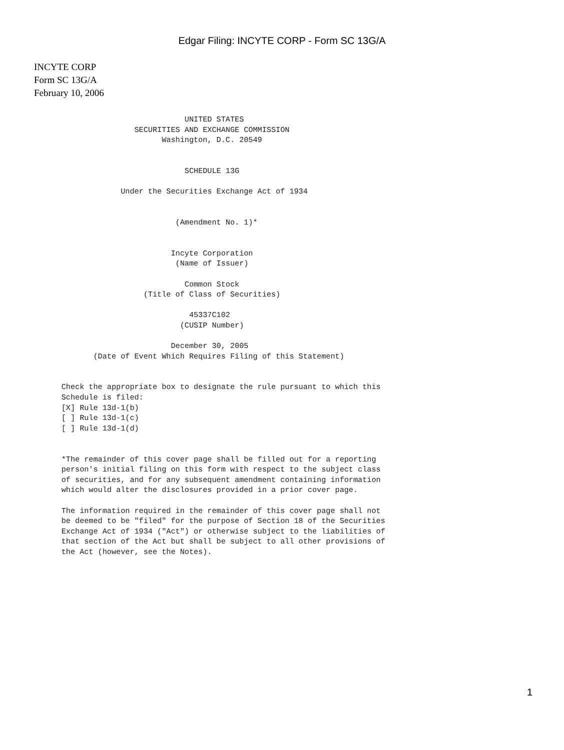Edgar Filing: INCYTE CORP - Form SC 13G/A
INCYTE CORP
Form SC 13G/A
February 10, 2006
                                 UNITED STATES
                      SECURITIES AND EXCHANGE COMMISSION
                            Washington, D.C. 20549


                                 SCHEDULE 13G

                   Under the Securities Exchange Act of 1934


                               (Amendment No. 1)*


                              Incyte Corporation
                               (Name of Issuer)

                                 Common Stock
                        (Title of Class of Securities)

                                  45337C102
                                (CUSIP Number)

                              December 30, 2005
             (Date of Event Which Requires Filing of this Statement)


      Check the appropriate box to designate the rule pursuant to which this
      Schedule is filed:
      [X] Rule 13d-1(b)
      [ ] Rule 13d-1(c)
      [ ] Rule 13d-1(d)


      *The remainder of this cover page shall be filled out for a reporting
      person's initial filing on this form with respect to the subject class
      of securities, and for any subsequent amendment containing information
      which would alter the disclosures provided in a prior cover page.

      The information required in the remainder of this cover page shall not
      be deemed to be "filed" for the purpose of Section 18 of the Securities
      Exchange Act of 1934 ("Act") or otherwise subject to the liabilities of
      that section of the Act but shall be subject to all other provisions of
      the Act (however, see the Notes).
1